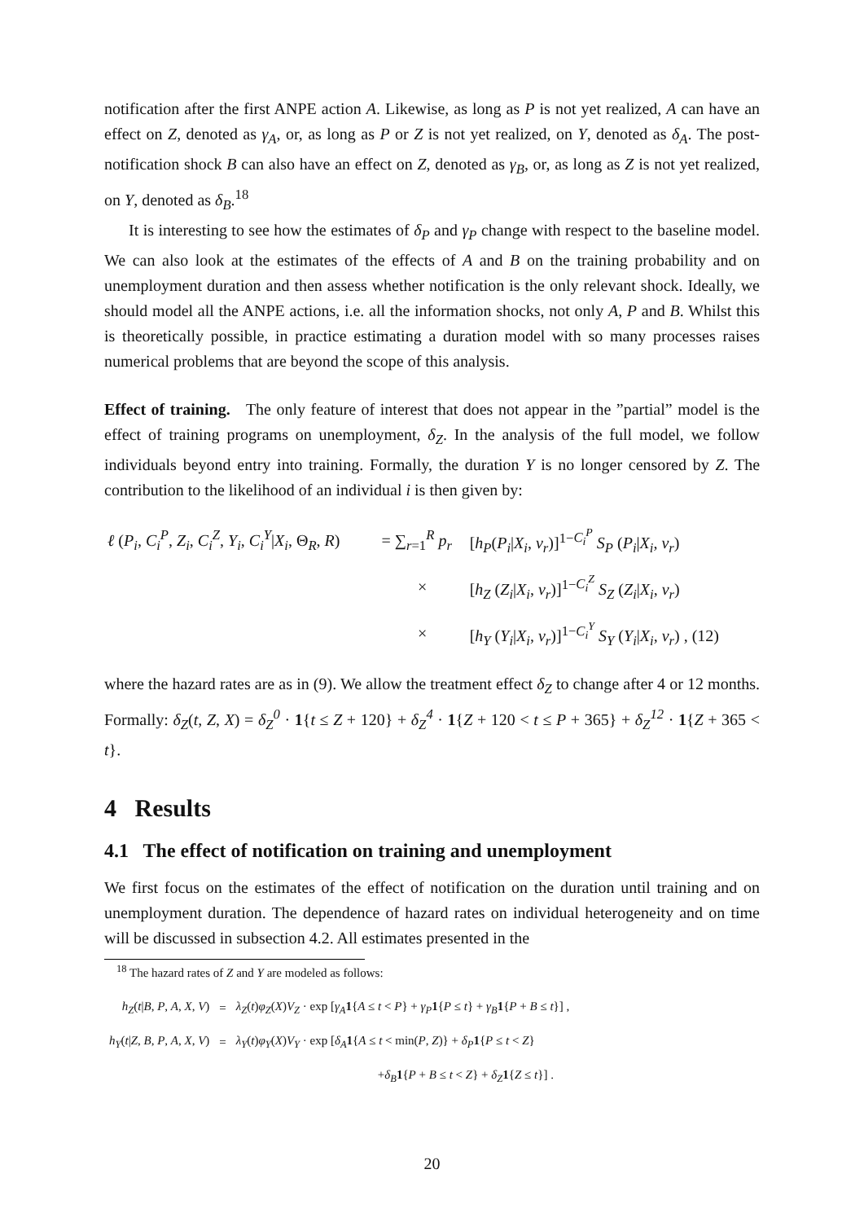notification after the first ANPE action A. Likewise, as long as P is not yet realized, A can have an effect on Z, denoted as γ<sub>A</sub>, or, as long as P or Z is not yet realized, on Y, denoted as δ<sub>A</sub>. The post-notification shock B can also have an effect on Z, denoted as γ<sub>B</sub>, or, as long as Z is not yet realized, on Y, denoted as δ<sub>B</sub>.<sup>18</sup>
It is interesting to see how the estimates of δ<sub>P</sub> and γ<sub>P</sub> change with respect to the baseline model. We can also look at the estimates of the effects of A and B on the training probability and on unemployment duration and then assess whether notification is the only relevant shock. Ideally, we should model all the ANPE actions, i.e. all the information shocks, not only A, P and B. Whilst this is theoretically possible, in practice estimating a duration model with so many processes raises numerical problems that are beyond the scope of this analysis.
Effect of training. The only feature of interest that does not appear in the ”partial” model is the effect of training programs on unemployment, δ<sub>Z</sub>. In the analysis of the full model, we follow individuals beyond entry into training. Formally, the duration Y is no longer censored by Z. The contribution to the likelihood of an individual i is then given by:
| ℓ ( P<sub>i</sub> , C<sub>i</sub><sup>P</sup> , Z<sub>i</sub> , C<sub>i</sub><sup>Z</sup> , Y<sub>i</sub> , C<sub>i</sub><sup>Y</sup> / X<sub>i</sub> , Θ<sub>R</sub>, R ) | = ∑<sub>r=1</sub><sup>R</sup> p<sub>r</sub> | [ h<sub>P</sub> ( P<sub>i</sub> / X<sub>i</sub> , v<sub>r</sub> )]<sup>1−C<sub>i</sub><sup>P</sup></sup> S<sub>P</sub> ( P<sub>i</sub> / X<sub>i</sub> , v<sub>r</sub> ) |
| | × | [ h<sub>Z</sub> ( Z<sub>i</sub> / X<sub>i</sub> , v<sub>r</sub> )]<sup>1−C<sub>i</sub><sup>Z</sup></sup> S<sub>Z</sub> ( Z<sub>i</sub> / X<sub>i</sub> , v<sub>r</sub> ) |
| | × | [ h<sub>Y</sub> ( Y<sub>i</sub> / X<sub>i</sub> , v<sub>r</sub> )]<sup>1−C<sub>i</sub><sup>Y</sup></sup> S<sub>Y</sub> ( Y<sub>i</sub> / X<sub>i</sub> , v<sub>r</sub> ) , (12) |
where the hazard rates are as in (9). We allow the treatment effect δ<sub>Z</sub> to change after 4 or 12 months. Formally: δ<sub>Z</sub>(t, Z, X) = δ<sub>Z</sub><sup>0</sup> · 1{t ≤ Z + 120} + δ<sub>Z</sub><sup>4</sup> · 1{Z + 120 < t ≤ P + 365} + δ<sub>Z</sub><sup>12</sup> · 1{Z + 365 < t}.
4 Results
4.1 The effect of notification on training and unemployment
We first focus on the estimates of the effect of notification on the duration until training and on unemployment duration. The dependence of hazard rates on individual heterogeneity and on time will be discussed in subsection 4.2. All estimates presented in the
<sup>18</sup> The hazard rates of Z and Y are modeled as follows:
| h<sub>Z</sub> ( t / B , P , A , X , V ) | = | λ<sub>Z</sub> ( t ) φ<sub>Z</sub> ( X ) V<sub>Z</sub> · exp [ γ<sub>A</sub> 1 { A ≤ t < P } + γ<sub>P</sub> 1 { P ≤ t } + γ<sub>B</sub> 1 { P + B ≤ t }] , |
| h<sub>Y</sub> ( t / Z , B , P , A , X , V ) | = | λ<sub>Y</sub> ( t ) φ<sub>Y</sub> ( X ) V<sub>Y</sub> · exp [ δ<sub>A</sub> 1 { A ≤ t < min( P , Z )} + δ<sub>P</sub> 1 { P ≤ t < Z } |
| | | + δ<sub>B</sub> 1 { P + B ≤ t < Z } + δ<sub>Z</sub> 1 { Z ≤ t }] . |
20